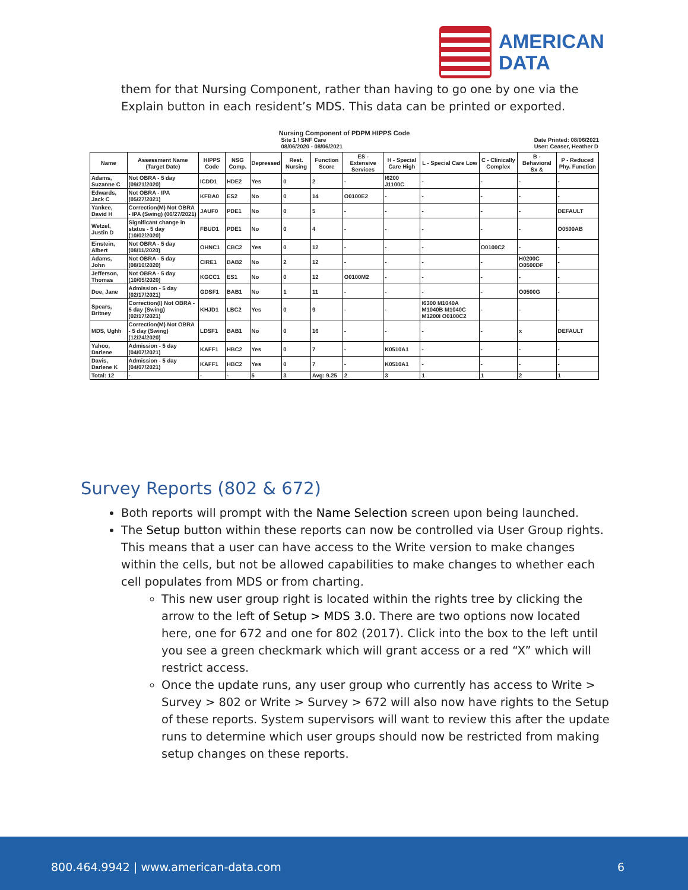AMERICAN
DATA
them for that Nursing Component, rather than having to go one by one via the Explain button in each resident’s MDS. This data can be printed or exported.
Nursing Component of PDPM HIPPS Code
Site 1 \ SNF Care
08/06/2020 - 08/06/2021 Date Printed: 08/06/2021
User: Ceaser, Heather D
| Name | Assessment Name (Target Date) | HIPPS Code | NSG Comp. | Depressed | Rest. Nursing | Function Score | ES - Extensive Services | H - Special Care High | L - Special Care Low | C - Clinically Complex | B - Behavioral Sx & | P - Reduced Phy. Function |
| --- | --- | --- | --- | --- | --- | --- | --- | --- | --- | --- | --- | --- |
| Adams, Suzanne C | Not OBRA - 5 day (09/21/2020) | ICDD1 | HDE2 | Yes | 0 | 2 | - | I6200 J1100C | - | - | - | - |
| Edwards, Jack C | Not OBRA - IPA (05/27/2021) | KFBA0 | ES2 | No | 0 | 14 | O0100E2 | - | - | - | - | - |
| Yankee, David H | Correction(M) Not OBRA - IPA (Swing) (06/27/2021) | JAUF0 | PDE1 | No | 0 | 5 | - | - | - | - | - | DEFAULT |
| Wetzel, Justin D | Significant change in status - 5 day (10/02/2020) | FBUD1 | PDE1 | No | 0 | 4 | - | - | - | - | - | O0500AB |
| Einstein, Albert | Not OBRA - 5 day (08/11/2020) | OHNC1 | CBC2 | Yes | 0 | 12 | - | - | - | O0100C2 | - | - |
| Adams, John | Not OBRA - 5 day (08/10/2020) | CIRE1 | BAB2 | No | 2 | 12 | - | - | - | - | H0200C O0500DF | - |
| Jefferson, Thomas | Not OBRA - 5 day (10/05/2020) | KGCC1 | ES1 | No | 0 | 12 | O0100M2 | - | - | - | - | - |
| Doe, Jane | Admission - 5 day (02/17/2021) | GDSF1 | BAB1 | No | 1 | 11 | - | - | - | - | O0500G | - |
| Spears, Britney | Correction(I) Not OBRA - 5 day (Swing) (02/17/2021) | KHJD1 | LBC2 | Yes | 0 | 9 | - | - | I6300 M1040A M1040B M1040C M1200I O0100C2 | - | - | - |
| MDS, Ughh | Correction(M) Not OBRA - 5 day (Swing) (12/24/2020) | LDSF1 | BAB1 | No | 0 | 16 | - | - | - | - | x | DEFAULT |
| Yahoo, Darlene | Admission - 5 day (04/07/2021) | KAFF1 | HBC2 | Yes | 0 | 7 | - | K0510A1 | - | - | - | - |
| Davis, Darlene K | Admission - 5 day (04/07/2021) | KAFF1 | HBC2 | Yes | 0 | 7 | - | K0510A1 | - | - | - | - |
| Total: 12 | - | - | - | 5 | 3 | Avg: 9.25 | 2 | 3 | 1 | 1 | 2 | 1 |
Survey Reports (802 & 672)
Both reports will prompt with the Name Selection screen upon being launched.
The Setup button within these reports can now be controlled via User Group rights. This means that a user can have access to the Write version to make changes within the cells, but not be allowed capabilities to make changes to whether each cell populates from MDS or from charting.
This new user group right is located within the rights tree by clicking the arrow to the left of Setup > MDS 3.0. There are two options now located here, one for 672 and one for 802 (2017). Click into the box to the left until you see a green checkmark which will grant access or a red “X” which will restrict access.
Once the update runs, any user group who currently has access to Write > Survey > 802 or Write > Survey > 672 will also now have rights to the Setup of these reports. System supervisors will want to review this after the update runs to determine which user groups should now be restricted from making setup changes on these reports.
800.464.9942 | www.american-data.com 6